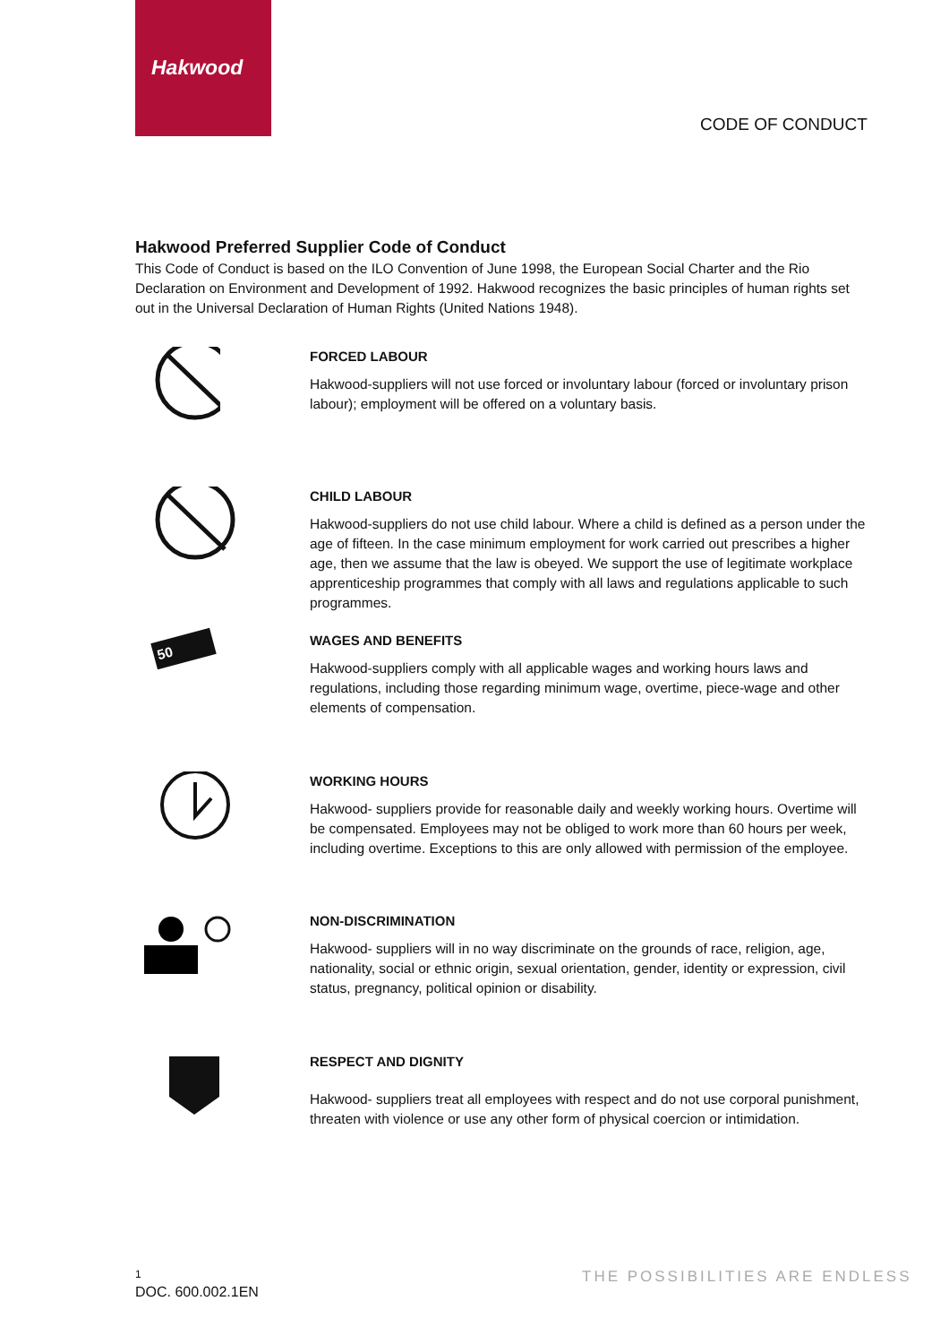Hakwood
CODE OF CONDUCT
Hakwood Preferred Supplier Code of Conduct
This Code of Conduct is based on the ILO Convention of June 1998, the European Social Charter and the Rio Declaration on Environment and Development of 1992. Hakwood recognizes the basic principles of human rights set out in the Universal Declaration of Human Rights (United Nations 1948).
FORCED LABOUR
Hakwood-suppliers will not use forced or involuntary labour (forced or involuntary prison labour); employment will be offered on a voluntary basis.
CHILD LABOUR
Hakwood-suppliers do not use child labour. Where a child is defined as a person under the age of fifteen. In the case minimum employment for work carried out prescribes a higher age, then we assume that the law is obeyed. We support the use of legitimate workplace apprenticeship programmes that comply with all laws and regulations applicable to such programmes.
50
WAGES AND BENEFITS
Hakwood-suppliers comply with all applicable wages and working hours laws and regulations, including those regarding minimum wage, overtime, piece-wage and other elements of compensation.
WORKING HOURS
Hakwood- suppliers provide for reasonable daily and weekly working hours. Overtime will be compensated. Employees may not be obliged to work more than 60 hours per week, including overtime. Exceptions to this are only allowed with permission of the employee.
NON-DISCRIMINATION
Hakwood- suppliers will in no way discriminate on the grounds of race, religion, age, nationality, social or ethnic origin, sexual orientation, gender, identity or expression, civil status, pregnancy, political opinion or disability.
RESPECT AND DIGNITY
Hakwood- suppliers treat all employees with respect and do not use corporal punishment, threaten with violence or use any other form of physical coercion or intimidation.
1
DOC. 600.002.1EN
THE POSSIBILITIES ARE ENDLESS